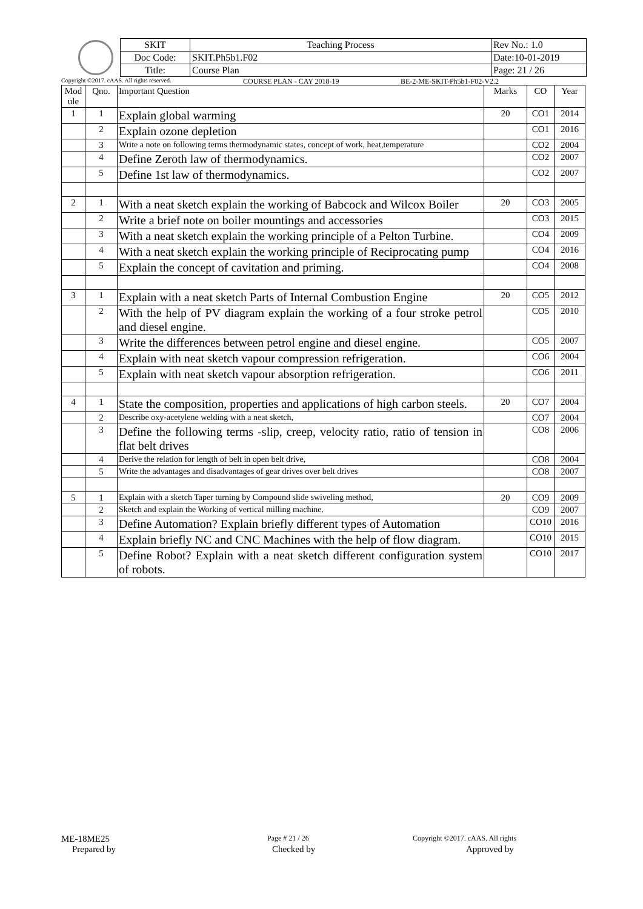| SKIT | Teaching Process | Rev No.: 1.0 |
| Doc Code: | SKIT.Ph5b1.F02 | Date:10-01-2019 |
| Title: | Course Plan | Page: 21 / 26 |
Copyright ©2017. cAAS. All rights reserved. COURSE PLAN - CAY 2018-19 BE-2-ME-SKIT-Ph5b1-F02-V2.2
| Mod ule | Qno. | Important Question | Marks | CO | Year |
| --- | --- | --- | --- | --- | --- |
| 1 | 1 | Explain global warming | 20 | CO1 | 2014 |
| | 2 | Explain ozone depletion | | CO1 | 2016 |
| | 3 | Write a note on following terms thermodynamic states, concept of work, heat,temperature | | CO2 | 2004 |
| | 4 | Define Zeroth law of thermodynamics. | | CO2 | 2007 |
| | 5 | Define 1st law of thermodynamics. | | CO2 | 2007 |
| 2 | 1 | With a neat sketch explain the working of Babcock and Wilcox Boiler | 20 | CO3 | 2005 |
| | 2 | Write a brief note on boiler mountings and accessories | | CO3 | 2015 |
| | 3 | With a neat sketch explain the working principle of a Pelton Turbine. | | CO4 | 2009 |
| | 4 | With a neat sketch explain the working principle of Reciprocating pump | | CO4 | 2016 |
| | 5 | Explain the concept of cavitation and priming. | | CO4 | 2008 |
| 3 | 1 | Explain with a neat sketch Parts of Internal Combustion Engine | 20 | CO5 | 2012 |
| | 2 | With the help of PV diagram explain the working of a four stroke petrol and diesel engine. | | CO5 | 2010 |
| | 3 | Write the differences between petrol engine and diesel engine. | | CO5 | 2007 |
| | 4 | Explain with neat sketch vapour compression refrigeration. | | CO6 | 2004 |
| | 5 | Explain with neat sketch vapour absorption refrigeration. | | CO6 | 2011 |
| 4 | 1 | State the composition, properties and applications of high carbon steels. | 20 | CO7 | 2004 |
| | 2 | Describe oxy-acetylene welding with a neat sketch, | | CO7 | 2004 |
| | 3 | Define the following terms -slip, creep, velocity ratio, ratio of tension in flat belt drives | | CO8 | 2006 |
| | 4 | Derive the relation for length of belt in open belt drive, | | CO8 | 2004 |
| | 5 | Write the advantages and disadvantages of gear drives over belt drives | | CO8 | 2007 |
| 5 | 1 | Explain with a sketch Taper turning by Compound slide swiveling method, | 20 | CO9 | 2009 |
| | 2 | Sketch and explain the Working of vertical milling machine. | | CO9 | 2007 |
| | 3 | Define Automation? Explain briefly different types of Automation | | CO10 | 2016 |
| | 4 | Explain briefly NC and CNC Machines with the help of flow diagram. | | CO10 | 2015 |
| | 5 | Define Robot? Explain with a neat sketch different configuration system of robots. | | CO10 | 2017 |
ME-18ME25 Page # 21 / 26 Copyright ©2017. cAAS. All rights
Prepared by Checked by Approved by